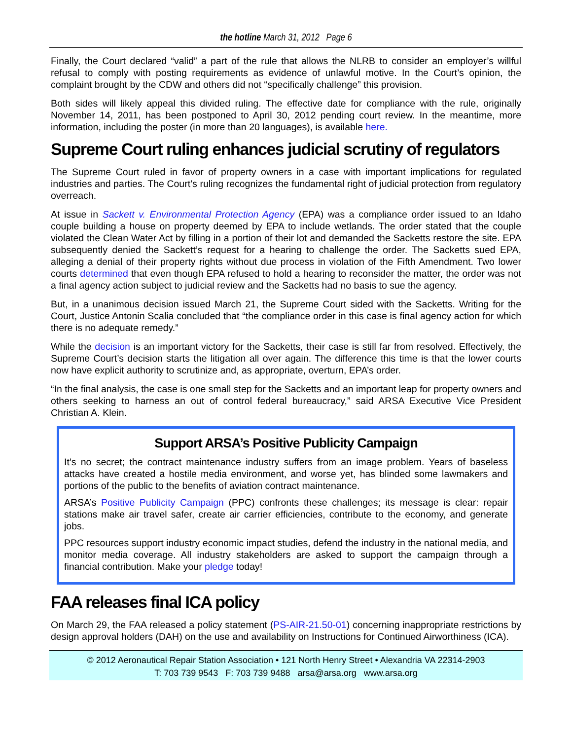the hotline March 31, 2012 Page 6
Finally, the Court declared “valid” a part of the rule that allows the NLRB to consider an employer’s willful refusal to comply with posting requirements as evidence of unlawful motive. In the Court’s opinion, the complaint brought by the CDW and others did not “specifically challenge” this provision.
Both sides will likely appeal this divided ruling. The effective date for compliance with the rule, originally November 14, 2011, has been postponed to April 30, 2012 pending court review. In the meantime, more information, including the poster (in more than 20 languages), is available here.
Supreme Court ruling enhances judicial scrutiny of regulators
The Supreme Court ruled in favor of property owners in a case with important implications for regulated industries and parties. The Court’s ruling recognizes the fundamental right of judicial protection from regulatory overreach.
At issue in Sackett v. Environmental Protection Agency (EPA) was a compliance order issued to an Idaho couple building a house on property deemed by EPA to include wetlands. The order stated that the couple violated the Clean Water Act by filling in a portion of their lot and demanded the Sacketts restore the site. EPA subsequently denied the Sackett’s request for a hearing to challenge the order. The Sacketts sued EPA, alleging a denial of their property rights without due process in violation of the Fifth Amendment. Two lower courts determined that even though EPA refused to hold a hearing to reconsider the matter, the order was not a final agency action subject to judicial review and the Sacketts had no basis to sue the agency.
But, in a unanimous decision issued March 21, the Supreme Court sided with the Sacketts. Writing for the Court, Justice Antonin Scalia concluded that “the compliance order in this case is final agency action for which there is no adequate remedy.”
While the decision is an important victory for the Sacketts, their case is still far from resolved. Effectively, the Supreme Court’s decision starts the litigation all over again. The difference this time is that the lower courts now have explicit authority to scrutinize and, as appropriate, overturn, EPA’s order.
“In the final analysis, the case is one small step for the Sacketts and an important leap for property owners and others seeking to harness an out of control federal bureaucracy,” said ARSA Executive Vice President Christian A. Klein.
Support ARSA’s Positive Publicity Campaign
It’s no secret; the contract maintenance industry suffers from an image problem. Years of baseless attacks have created a hostile media environment, and worse yet, has blinded some lawmakers and portions of the public to the benefits of aviation contract maintenance.
ARSA’s Positive Publicity Campaign (PPC) confronts these challenges; its message is clear: repair stations make air travel safer, create air carrier efficiencies, contribute to the economy, and generate jobs.
PPC resources support industry economic impact studies, defend the industry in the national media, and monitor media coverage. All industry stakeholders are asked to support the campaign through a financial contribution. Make your pledge today!
FAA releases final ICA policy
On March 29, the FAA released a policy statement (PS-AIR-21.50-01) concerning inappropriate restrictions by design approval holders (DAH) on the use and availability on Instructions for Continued Airworthiness (ICA).
© 2012 Aeronautical Repair Station Association • 121 North Henry Street • Alexandria VA 22314-2903
T: 703 739 9543 F: 703 739 9488 arsa@arsa.org www.arsa.org